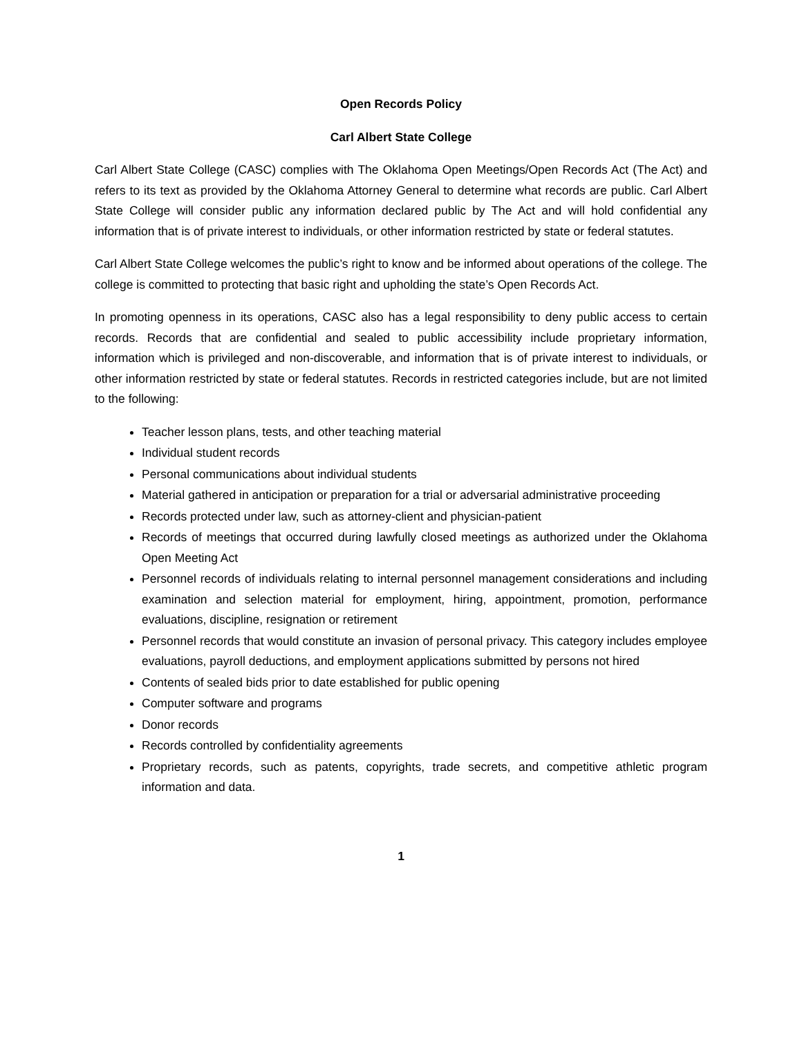Open Records Policy
Carl Albert State College
Carl Albert State College (CASC) complies with The Oklahoma Open Meetings/Open Records Act (The Act) and refers to its text as provided by the Oklahoma Attorney General to determine what records are public. Carl Albert State College will consider public any information declared public by The Act and will hold confidential any information that is of private interest to individuals, or other information restricted by state or federal statutes.
Carl Albert State College welcomes the public’s right to know and be informed about operations of the college. The college is committed to protecting that basic right and upholding the state’s Open Records Act.
In promoting openness in its operations, CASC also has a legal responsibility to deny public access to certain records. Records that are confidential and sealed to public accessibility include proprietary information, information which is privileged and non-discoverable, and information that is of private interest to individuals, or other information restricted by state or federal statutes. Records in restricted categories include, but are not limited to the following:
Teacher lesson plans, tests, and other teaching material
Individual student records
Personal communications about individual students
Material gathered in anticipation or preparation for a trial or adversarial administrative proceeding
Records protected under law, such as attorney-client and physician-patient
Records of meetings that occurred during lawfully closed meetings as authorized under the Oklahoma Open Meeting Act
Personnel records of individuals relating to internal personnel management considerations and including examination and selection material for employment, hiring, appointment, promotion, performance evaluations, discipline, resignation or retirement
Personnel records that would constitute an invasion of personal privacy. This category includes employee evaluations, payroll deductions, and employment applications submitted by persons not hired
Contents of sealed bids prior to date established for public opening
Computer software and programs
Donor records
Records controlled by confidentiality agreements
Proprietary records, such as patents, copyrights, trade secrets, and competitive athletic program information and data.
1